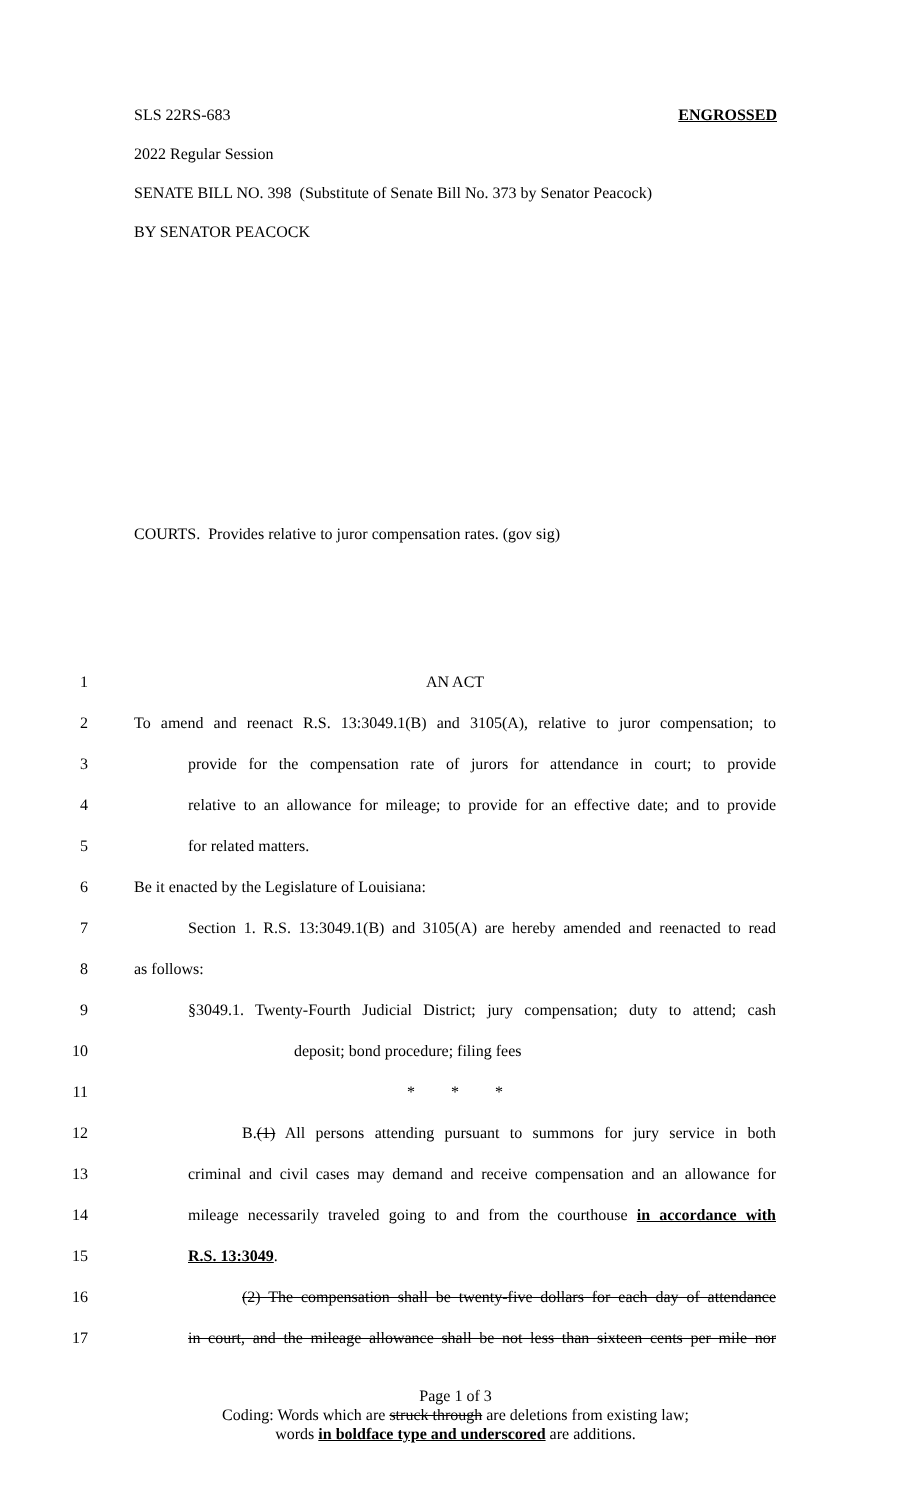SLS 22RS-683 ENGROSSED
2022 Regular Session
SENATE BILL NO. 398 (Substitute of Senate Bill No. 373 by Senator Peacock)
BY SENATOR PEACOCK
COURTS. Provides relative to juror compensation rates. (gov sig)
1 AN ACT
2 To amend and reenact R.S. 13:3049.1(B) and 3105(A), relative to juror compensation; to
3 provide for the compensation rate of jurors for attendance in court; to provide
4 relative to an allowance for mileage; to provide for an effective date; and to provide
5 for related matters.
6 Be it enacted by the Legislature of Louisiana:
7 Section 1. R.S. 13:3049.1(B) and 3105(A) are hereby amended and reenacted to read
8 as follows:
9 §3049.1. Twenty-Fourth Judicial District; jury compensation; duty to attend; cash
10 deposit; bond procedure; filing fees
11 * * *
12 B.(1) All persons attending pursuant to summons for jury service in both
13 criminal and civil cases may demand and receive compensation and an allowance for
14 mileage necessarily traveled going to and from the courthouse in accordance with
15 R.S. 13:3049.
16 (2) The compensation shall be twenty-five dollars for each day of attendance
17 in court, and the mileage allowance shall be not less than sixteen cents per mile nor
Page 1 of 3
Coding: Words which are struck through are deletions from existing law;
words in boldface type and underscored are additions.